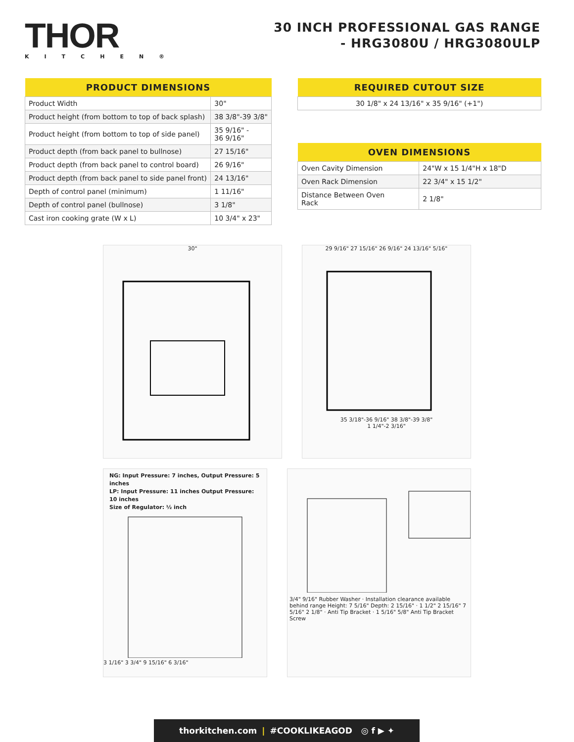THOR
KITCHEN®
30 INCH PROFESSIONAL GAS RANGE
- HRG3080U / HRG3080ULP
| PRODUCT DIMENSIONS | |
| --- | --- |
| Product Width | 30" |
| Product height (from bottom to top of back splash) | 38 3/8"-39 3/8" |
| Product height (from bottom to top of side panel) | 35 9/16" - 36 9/16" |
| Product depth (from back panel to bullnose) | 27 15/16" |
| Product depth (from back panel to control board) | 26 9/16" |
| Product depth (from back panel to side panel front) | 24 13/16" |
| Depth of control panel (minimum) | 1 11/16" |
| Depth of control panel (bullnose) | 3 1/8" |
| Cast iron cooking grate (W x L) | 10 3/4" x 23" |
| REQUIRED CUTOUT SIZE |
| --- |
| 30 1/8" x 24 13/16" x 35 9/16" (+1") |
| OVEN DIMENSIONS | |
| --- | --- |
| Oven Cavity Dimension | 24"W x 15 1/4"H x 18"D |
| Oven Rack Dimension | 22 3/4" x 15 1/2" |
| Distance Between Oven Rack | 2 1/8" |
30" 29 9/16" 27 15/16" 26 9/16" 24 13/16" 5/16"
35 3/18"-36 9/16" 38 3/8"-39 3/8"
1 1/4"-2 3/16"
NG: Input Pressure: 7 inches, Output Pressure: 5 inches
LP: Input Pressure: 11 inches Output Pressure: 10 inches
Size of Regulator: ½ inch
3 1/16" 3 3/4" 9 15/16" 6 3/16"
3/4" 9/16" Rubber Washer · Installation clearance available behind range Height: 7 5/16" Depth: 2 15/16" · 1 1/2" 2 15/16" 7 5/16" 2 1/8" · Anti Tip Bracket · 1 5/16" 5/8" Anti Tip Bracket Screw
thorkitchen.com | #COOKLIKEAGOD ◎ f ▶ ✦